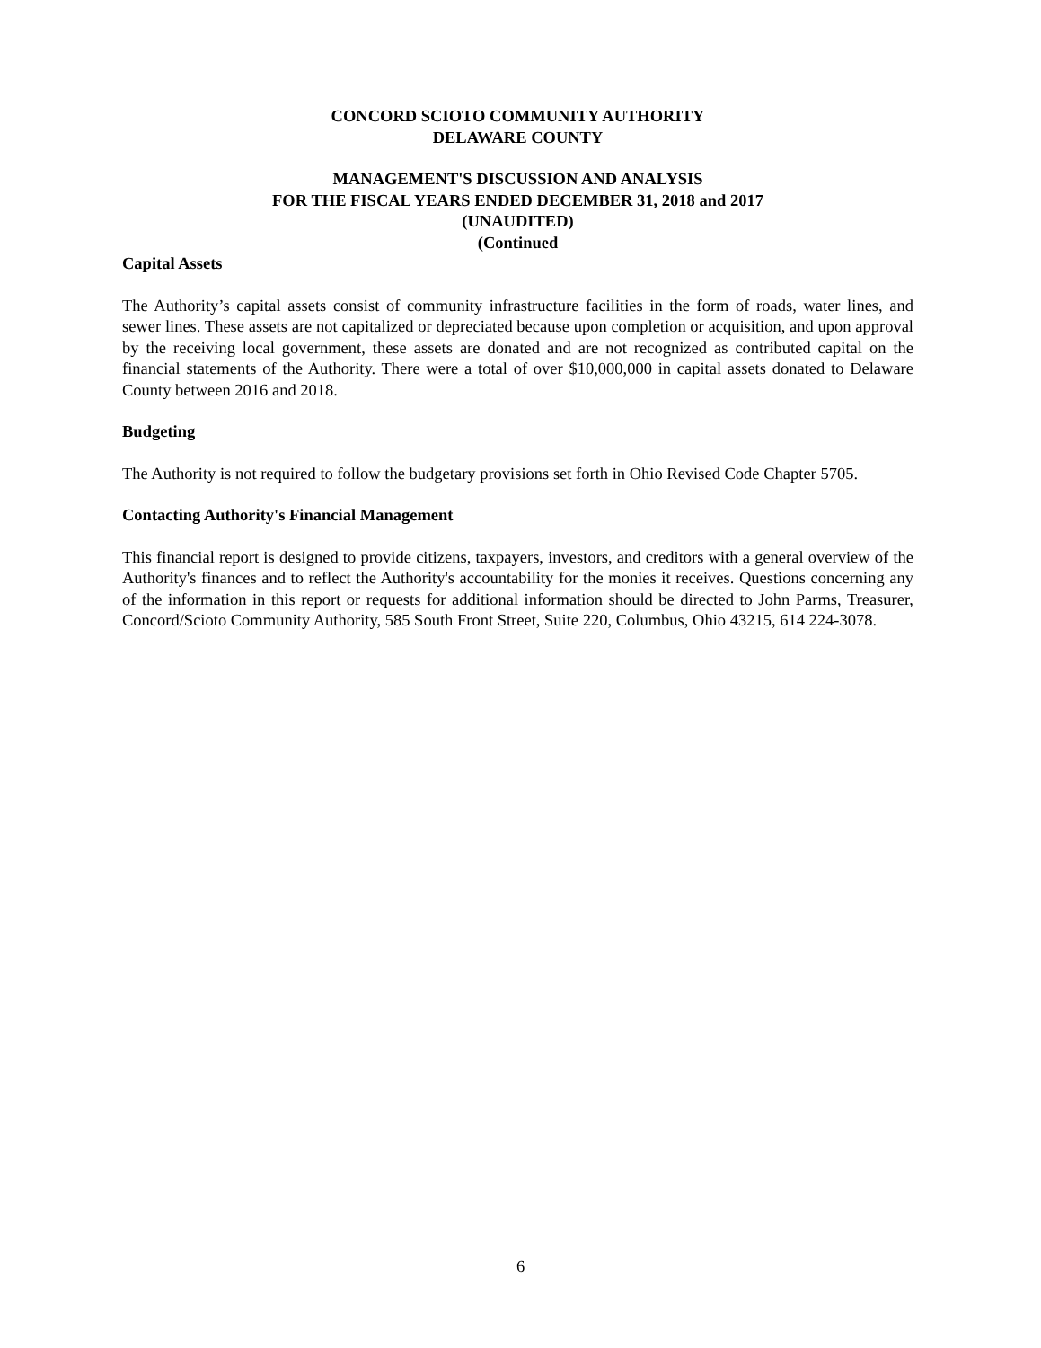CONCORD SCIOTO COMMUNITY AUTHORITY
DELAWARE COUNTY
MANAGEMENT'S DISCUSSION AND ANALYSIS
FOR THE FISCAL YEARS ENDED DECEMBER 31, 2018 and 2017
(UNAUDITED)
(Continued
Capital Assets
The Authority’s capital assets consist of community infrastructure facilities in the form of roads, water lines, and sewer lines. These assets are not capitalized or depreciated because upon completion or acquisition, and upon approval by the receiving local government, these assets are donated and are not recognized as contributed capital on the financial statements of the Authority. There were a total of over $10,000,000 in capital assets donated to Delaware County between 2016 and 2018.
Budgeting
The Authority is not required to follow the budgetary provisions set forth in Ohio Revised Code Chapter 5705.
Contacting Authority's Financial Management
This financial report is designed to provide citizens, taxpayers, investors, and creditors with a general overview of the Authority's finances and to reflect the Authority's accountability for the monies it receives. Questions concerning any of the information in this report or requests for additional information should be directed to John Parms, Treasurer, Concord/Scioto Community Authority, 585 South Front Street, Suite 220, Columbus, Ohio 43215, 614 224-3078.
6